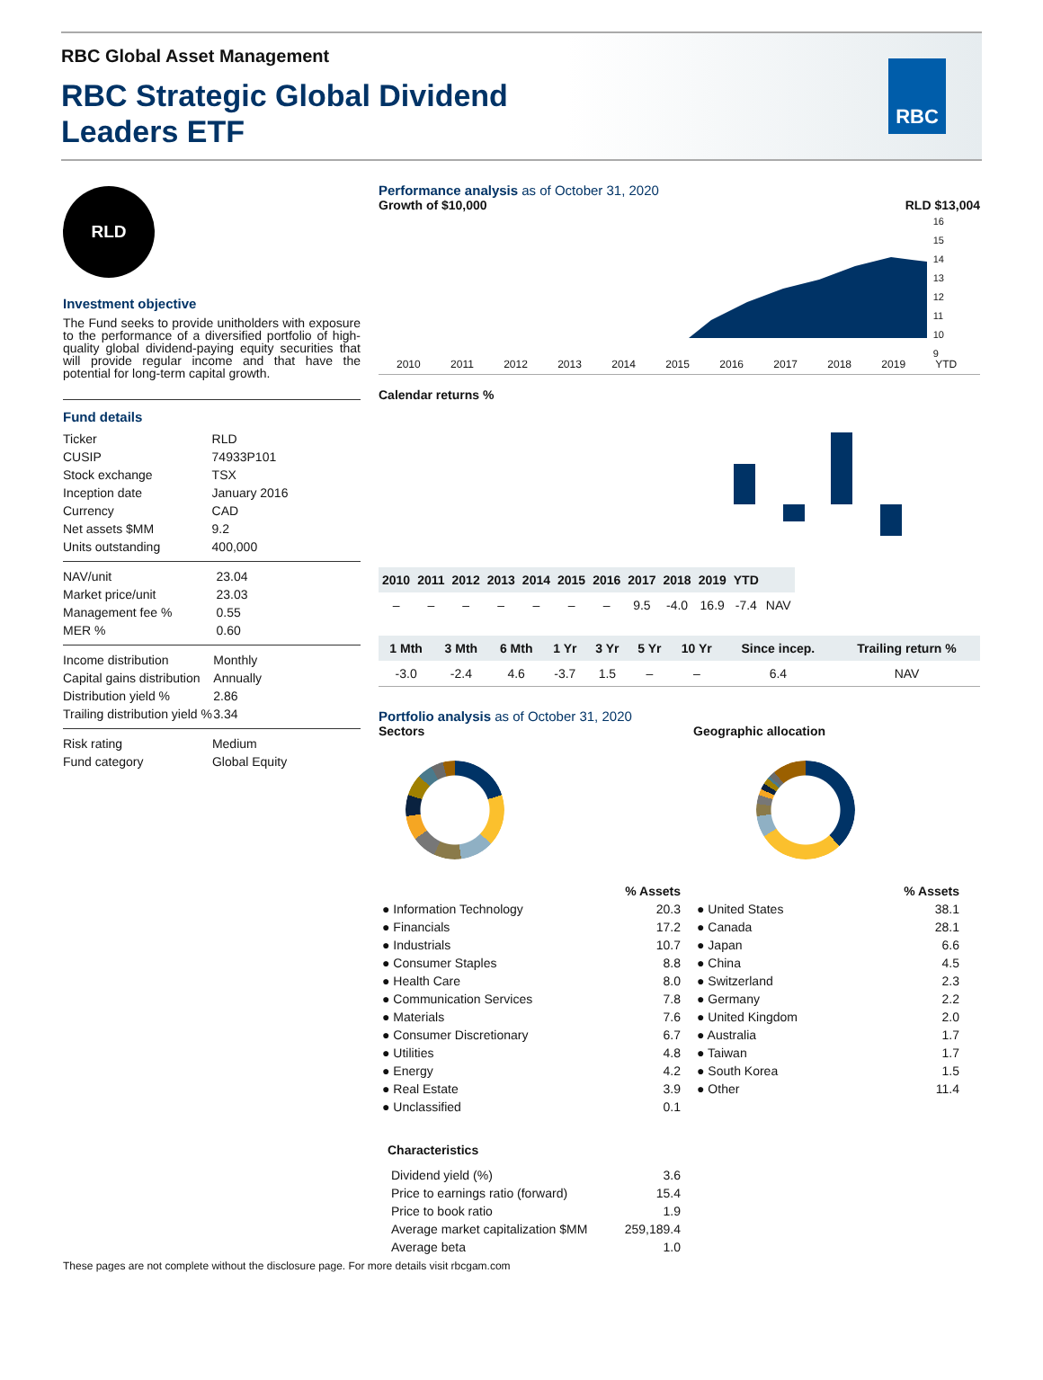RBC Global Asset Management
RBC Strategic Global Dividend
Leaders ETF
RBC
RLD
Investment objective
The Fund seeks to provide unitholders with exposure to the performance of a diversified portfolio of high-quality global dividend-paying equity securities that will provide regular income and that have the potential for long-term capital growth.
Fund details
| Ticker | RLD |
| CUSIP | 74933P101 |
| Stock exchange | TSX |
| Inception date | January 2016 |
| Currency | CAD |
| Net assets $MM | 9.2 |
| Units outstanding | 400,000 |
| NAV/unit | 23.04 |
| Market price/unit | 23.03 |
| Management fee % | 0.55 |
| MER % | 0.60 |
| Income distribution | Monthly |
| Capital gains distribution | Annually |
| Distribution yield % | 2.86 |
| Trailing distribution yield % | 3.34 |
| Risk rating | Medium |
| Fund category | Global Equity |
Performance analysis as of October 31, 2020
Growth of $10,000 RLD $13,004
2010 2011 2012 2013 2014 2015 2016 2017 2018 2019 YTD
16
15
14
13
12
11
10
9
Calendar returns %
| 2010 | 2011 | 2012 | 2013 | 2014 | 2015 | 2016 | 2017 | 2018 | 2019 | YTD | |
| --- | --- | --- | --- | --- | --- | --- | --- | --- | --- | --- | --- |
| – | – | – | – | – | – | – | 9.5 | -4.0 | 16.9 | -7.4 | NAV |
| 1 Mth | 3 Mth | 6 Mth | 1 Yr | 3 Yr | 5 Yr | 10 Yr | Since incep. | Trailing return % |
| --- | --- | --- | --- | --- | --- | --- | --- | --- |
| -3.0 | -2.4 | 4.6 | -3.7 | 1.5 | – | – | 6.4 | NAV |
Portfolio analysis as of October 31, 2020
Sectors
| | % Assets |
| ● Information Technology | 20.3 |
| ● Financials | 17.2 |
| ● Industrials | 10.7 |
| ● Consumer Staples | 8.8 |
| ● Health Care | 8.0 |
| ● Communication Services | 7.8 |
| ● Materials | 7.6 |
| ● Consumer Discretionary | 6.7 |
| ● Utilities | 4.8 |
| ● Energy | 4.2 |
| ● Real Estate | 3.9 |
| ● Unclassified | 0.1 |
Geographic allocation
| | % Assets |
| ● United States | 38.1 |
| ● Canada | 28.1 |
| ● Japan | 6.6 |
| ● China | 4.5 |
| ● Switzerland | 2.3 |
| ● Germany | 2.2 |
| ● United Kingdom | 2.0 |
| ● Australia | 1.7 |
| ● Taiwan | 1.7 |
| ● South Korea | 1.5 |
| ● Other | 11.4 |
Characteristics
| Dividend yield (%) | 3.6 |
| Price to earnings ratio (forward) | 15.4 |
| Price to book ratio | 1.9 |
| Average market capitalization $MM | 259,189.4 |
| Average beta | 1.0 |
These pages are not complete without the disclosure page. For more details visit rbcgam.com